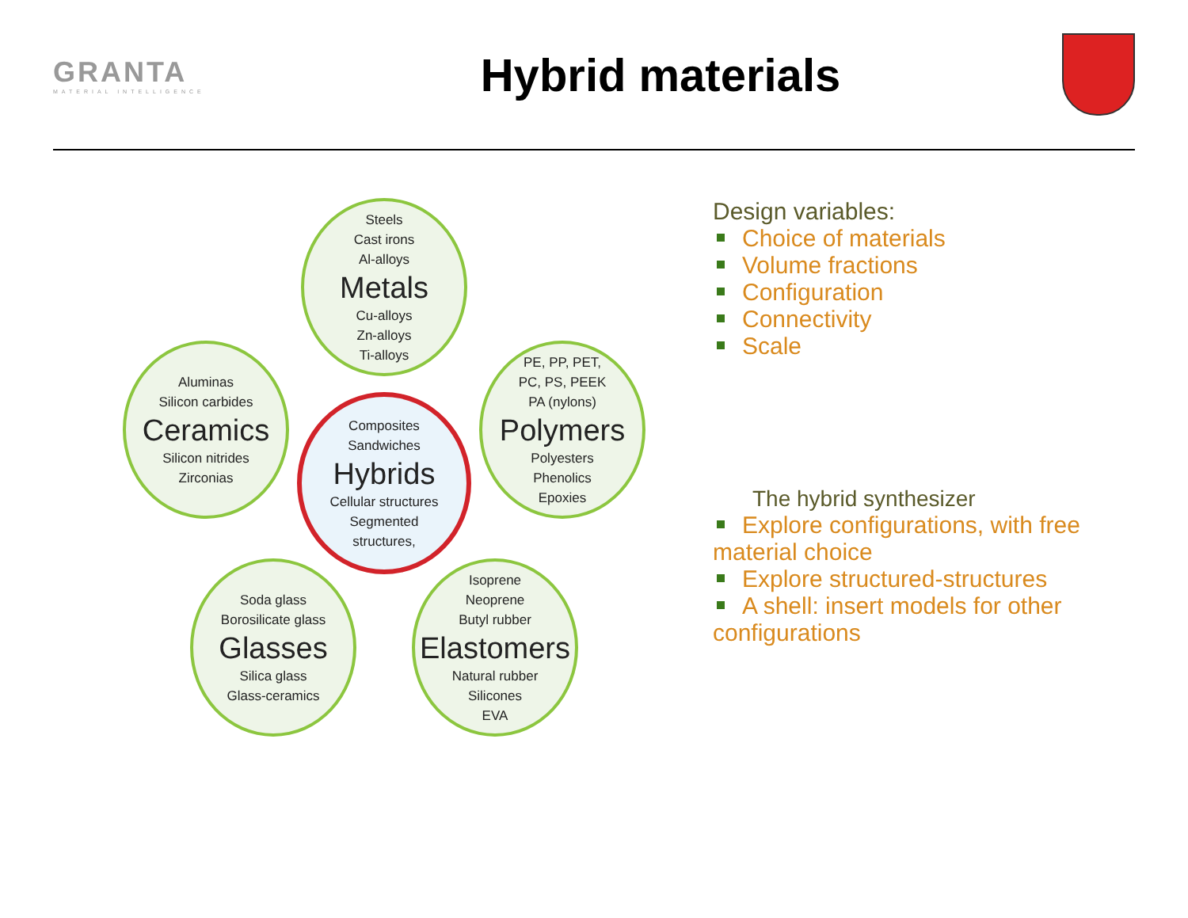GRANTA
MATERIAL INTELLIGENCE
Hybrid materials
Steels
Cast irons
Al-alloys
Metals
Cu-alloys
Zn-alloys
Ti-alloys
Aluminas
Silicon carbides
Ceramics
Silicon nitrides
Zirconias
Composites
Sandwiches
Hybrids
Cellular structures
Segmented
structures,
PE, PP, PET,
PC, PS, PEEK
PA (nylons)
Polymers
Polyesters
Phenolics
Epoxies
Soda glass
Borosilicate glass
Glasses
Silica glass
Glass-ceramics
Isoprene
Neoprene
Butyl rubber
Elastomers
Natural rubber
Silicones
EVA
Design variables:
Choice of materials
Volume fractions
Configuration
Connectivity
Scale
The hybrid synthesizer
Explore configurations, with free material choice
Explore structured-structures
A shell: insert models for other configurations